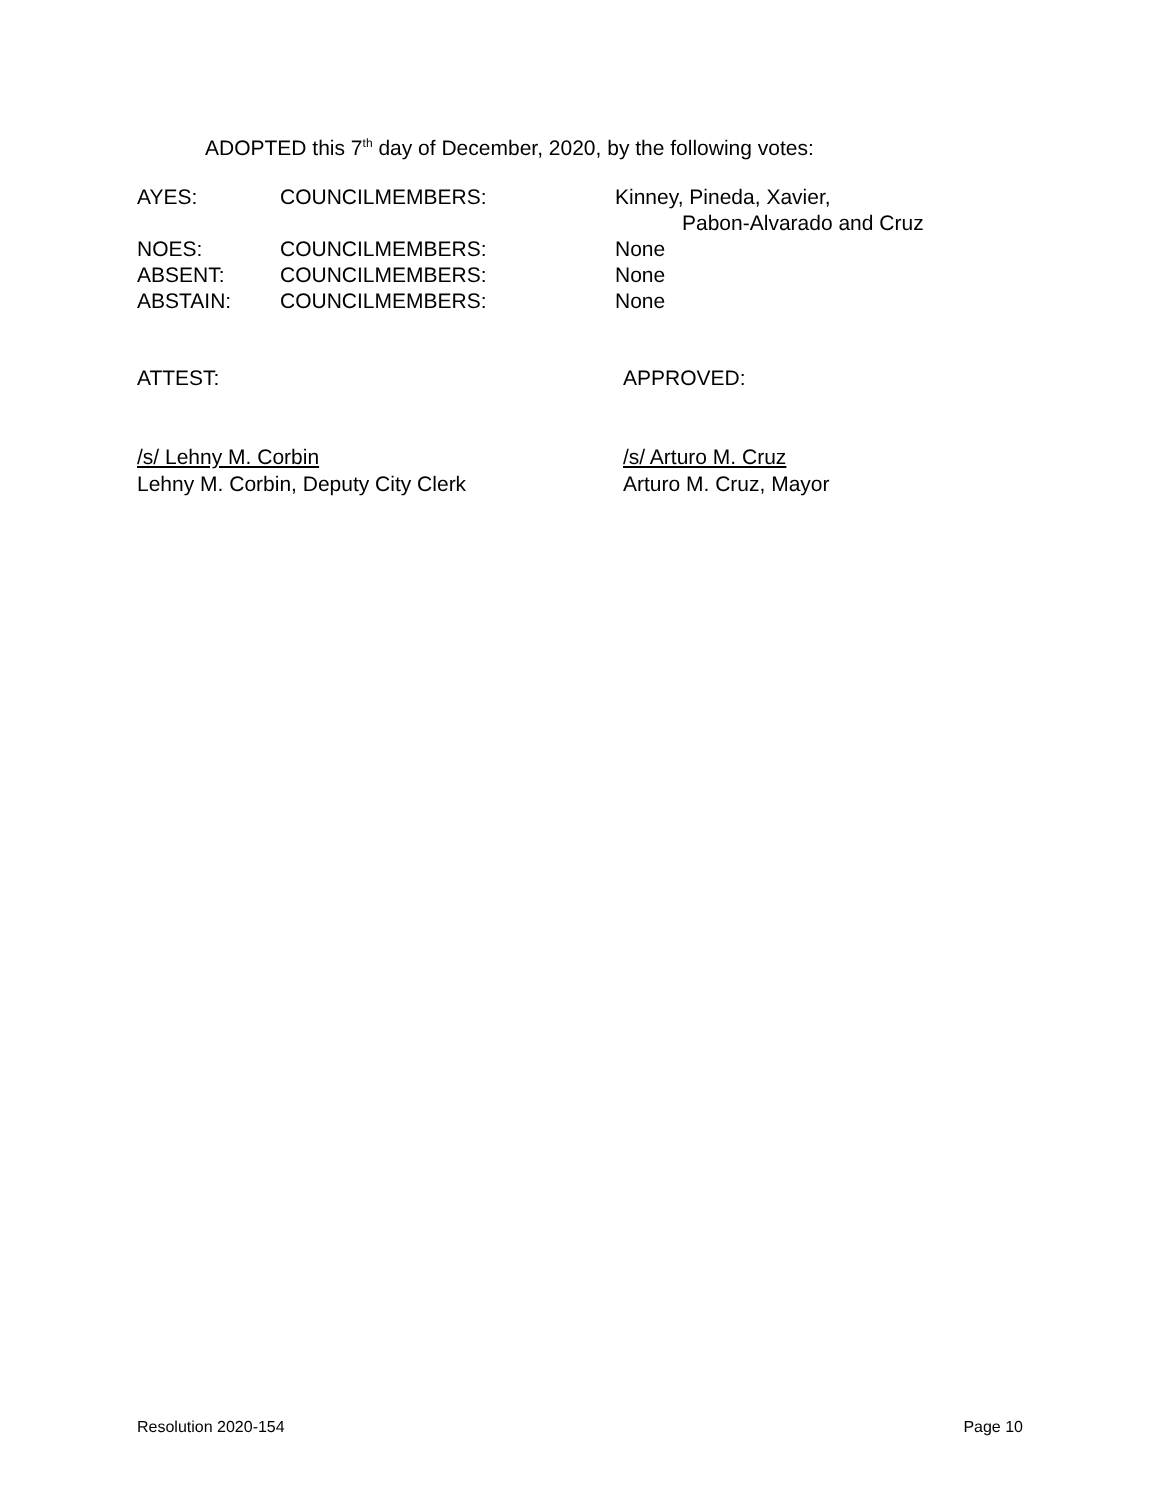ADOPTED this 7<sup>th</sup> day of December, 2020, by the following votes:
| AYES: | COUNCILMEMBERS: | Kinney, Pineda, Xavier, Pabon-Alvarado and Cruz |
| NOES: | COUNCILMEMBERS: | None |
| ABSENT: | COUNCILMEMBERS: | None |
| ABSTAIN: | COUNCILMEMBERS: | None |
ATTEST: APPROVED:
/s/ Lehny M. Corbin
Lehny M. Corbin, Deputy City Clerk
/s/ Arturo M. Cruz
Arturo M. Cruz, Mayor
Resolution 2020-154 Page 10